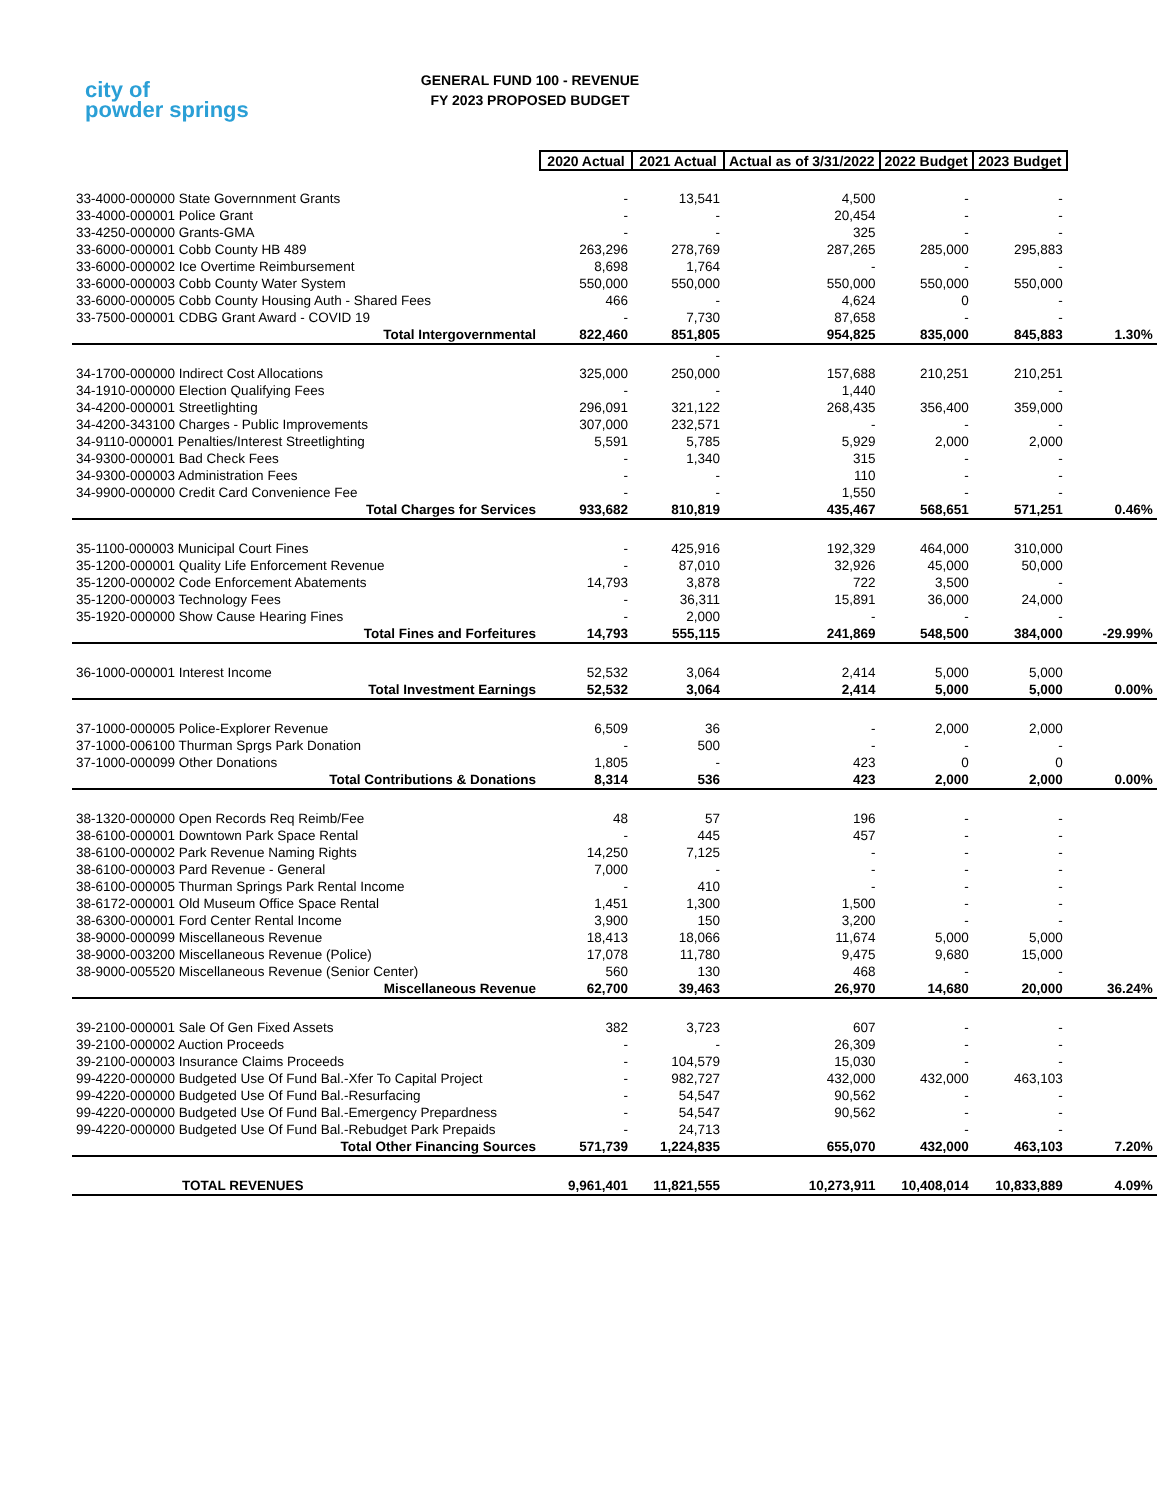city of
powder springs
GENERAL FUND 100 - REVENUE
FY 2023 PROPOSED BUDGET
| | 2020 Actual | 2021 Actual | Actual as of 3/31/2022 | 2022 Budget | 2023 Budget | |
| 33-4000-000000 State Governnment Grants | - | 13,541 | 4,500 | - | - | |
| 33-4000-000001 Police Grant | - | - | 20,454 | - | - | |
| 33-4250-000000 Grants-GMA | - | - | 325 | - | - | |
| 33-6000-000001 Cobb County HB 489 | 263,296 | 278,769 | 287,265 | 285,000 | 295,883 | |
| 33-6000-000002 Ice Overtime Reimbursement | 8,698 | 1,764 | - | - | - | |
| 33-6000-000003 Cobb County Water System | 550,000 | 550,000 | 550,000 | 550,000 | 550,000 | |
| 33-6000-000005 Cobb County Housing Auth - Shared Fees | 466 | - | 4,624 | 0 | - | |
| 33-7500-000001 CDBG Grant Award - COVID 19 | - | 7,730 | 87,658 | - | - | |
| Total Intergovernmental | 822,460 | 851,805 | 954,825 | 835,000 | 845,883 | 1.30% |
| | | - | | | | |
| 34-1700-000000 Indirect Cost Allocations | 325,000 | 250,000 | 157,688 | 210,251 | 210,251 | |
| 34-1910-000000 Election Qualifying Fees | - | - | 1,440 | | - | |
| 34-4200-000001 Streetlighting | 296,091 | 321,122 | 268,435 | 356,400 | 359,000 | |
| 34-4200-343100 Charges - Public Improvements | 307,000 | 232,571 | - | - | - | |
| 34-9110-000001 Penalties/Interest Streetlighting | 5,591 | 5,785 | 5,929 | 2,000 | 2,000 | |
| 34-9300-000001 Bad Check Fees | - | 1,340 | 315 | - | - | |
| 34-9300-000003 Administration Fees | - | - | 110 | - | - | |
| 34-9900-000000 Credit Card Convenience Fee | - | - | 1,550 | - | - | |
| Total Charges for Services | 933,682 | 810,819 | 435,467 | 568,651 | 571,251 | 0.46% |
| 35-1100-000003 Municipal Court Fines | - | 425,916 | 192,329 | 464,000 | 310,000 | |
| 35-1200-000001 Quality Life Enforcement Revenue | - | 87,010 | 32,926 | 45,000 | 50,000 | |
| 35-1200-000002 Code Enforcement Abatements | 14,793 | 3,878 | 722 | 3,500 | - | |
| 35-1200-000003 Technology Fees | - | 36,311 | 15,891 | 36,000 | 24,000 | |
| 35-1920-000000 Show Cause Hearing Fines | - | 2,000 | - | - | - | |
| Total Fines and Forfeitures | 14,793 | 555,115 | 241,869 | 548,500 | 384,000 | -29.99% |
| 36-1000-000001 Interest Income | 52,532 | 3,064 | 2,414 | 5,000 | 5,000 | |
| Total Investment Earnings | 52,532 | 3,064 | 2,414 | 5,000 | 5,000 | 0.00% |
| 37-1000-000005 Police-Explorer Revenue | 6,509 | 36 | - | 2,000 | 2,000 | |
| 37-1000-006100 Thurman Sprgs Park Donation | - | 500 | - | - | - | |
| 37-1000-000099 Other Donations | 1,805 | - | 423 | 0 | 0 | |
| Total Contributions & Donations | 8,314 | 536 | 423 | 2,000 | 2,000 | 0.00% |
| 38-1320-000000 Open Records Req Reimb/Fee | 48 | 57 | 196 | - | - | |
| 38-6100-000001 Downtown Park Space Rental | - | 445 | 457 | - | - | |
| 38-6100-000002 Park Revenue Naming Rights | 14,250 | 7,125 | - | - | - | |
| 38-6100-000003 Pard Revenue - General | 7,000 | - | - | - | - | |
| 38-6100-000005 Thurman Springs Park Rental Income | - | 410 | - | - | - | |
| 38-6172-000001 Old Museum Office Space Rental | 1,451 | 1,300 | 1,500 | - | - | |
| 38-6300-000001 Ford Center Rental Income | 3,900 | 150 | 3,200 | - | - | |
| 38-9000-000099 Miscellaneous Revenue | 18,413 | 18,066 | 11,674 | 5,000 | 5,000 | |
| 38-9000-003200 Miscellaneous Revenue (Police) | 17,078 | 11,780 | 9,475 | 9,680 | 15,000 | |
| 38-9000-005520 Miscellaneous Revenue (Senior Center) | 560 | 130 | 468 | - | - | |
| Miscellaneous Revenue | 62,700 | 39,463 | 26,970 | 14,680 | 20,000 | 36.24% |
| 39-2100-000001 Sale Of Gen Fixed Assets | 382 | 3,723 | 607 | - | - | |
| 39-2100-000002 Auction Proceeds | - | - | 26,309 | - | - | |
| 39-2100-000003 Insurance Claims Proceeds | - | 104,579 | 15,030 | - | - | |
| 99-4220-000000 Budgeted Use Of Fund Bal.-Xfer To Capital Project | - | 982,727 | 432,000 | 432,000 | 463,103 | |
| 99-4220-000000 Budgeted Use Of Fund Bal.-Resurfacing | - | 54,547 | 90,562 | - | - | |
| 99-4220-000000 Budgeted Use Of Fund Bal.-Emergency Prepardness | - | 54,547 | 90,562 | - | - | |
| 99-4220-000000 Budgeted Use Of Fund Bal.-Rebudget Park Prepaids | - | 24,713 | | - | - | |
| Total Other Financing Sources | 571,739 | 1,224,835 | 655,070 | 432,000 | 463,103 | 7.20% |
| TOTAL REVENUES | 9,961,401 | 11,821,555 | 10,273,911 | 10,408,014 | 10,833,889 | 4.09% |